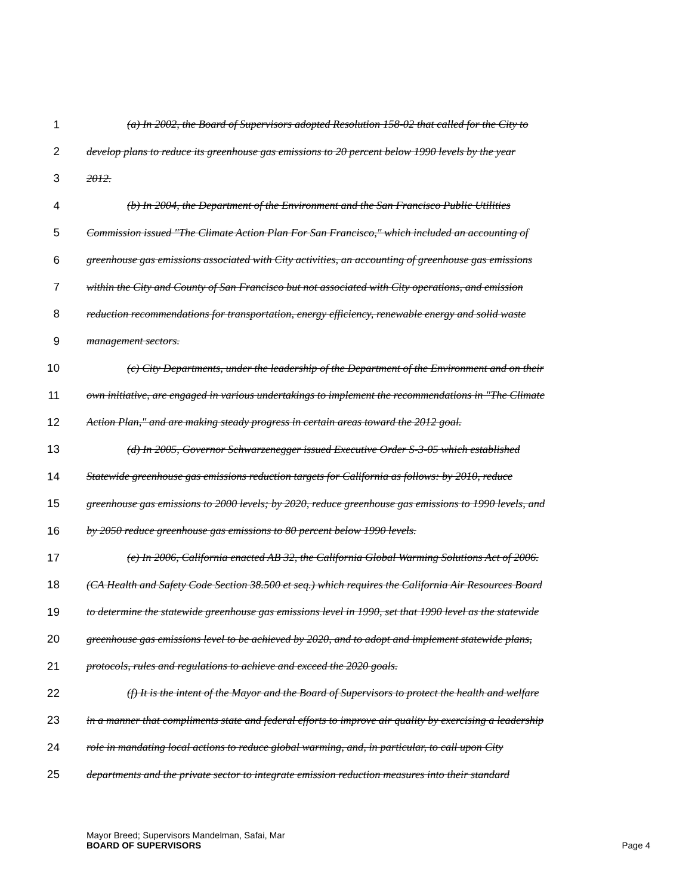1 (a) In 2002, the Board of Supervisors adopted Resolution 158-02 that called for the City to
2 develop plans to reduce its greenhouse gas emissions to 20 percent below 1990 levels by the year
3 2012.
4 (b) In 2004, the Department of the Environment and the San Francisco Public Utilities
5 Commission issued "The Climate Action Plan For San Francisco," which included an accounting of
6 greenhouse gas emissions associated with City activities, an accounting of greenhouse gas emissions
7 within the City and County of San Francisco but not associated with City operations, and emission
8 reduction recommendations for transportation, energy efficiency, renewable energy and solid waste
9 management sectors.
10 (c) City Departments, under the leadership of the Department of the Environment and on their
11 own initiative, are engaged in various undertakings to implement the recommendations in "The Climate
12 Action Plan," and are making steady progress in certain areas toward the 2012 goal.
13 (d) In 2005, Governor Schwarzenegger issued Executive Order S-3-05 which established
14 Statewide greenhouse gas emissions reduction targets for California as follows: by 2010, reduce
15 greenhouse gas emissions to 2000 levels; by 2020, reduce greenhouse gas emissions to 1990 levels, and
16 by 2050 reduce greenhouse gas emissions to 80 percent below 1990 levels.
17 (e) In 2006, California enacted AB 32, the California Global Warming Solutions Act of 2006.
18 (CA Health and Safety Code Section 38.500 et seq.) which requires the California Air Resources Board
19 to determine the statewide greenhouse gas emissions level in 1990, set that 1990 level as the statewide
20 greenhouse gas emissions level to be achieved by 2020, and to adopt and implement statewide plans,
21 protocols, rules and regulations to achieve and exceed the 2020 goals.
22 (f) It is the intent of the Mayor and the Board of Supervisors to protect the health and welfare
23 in a manner that compliments state and federal efforts to improve air quality by exercising a leadership
24 role in mandating local actions to reduce global warming, and, in particular, to call upon City
25 departments and the private sector to integrate emission reduction measures into their standard
Mayor Breed; Supervisors Mandelman, Safai, Mar
BOARD OF SUPERVISORS
Page 4